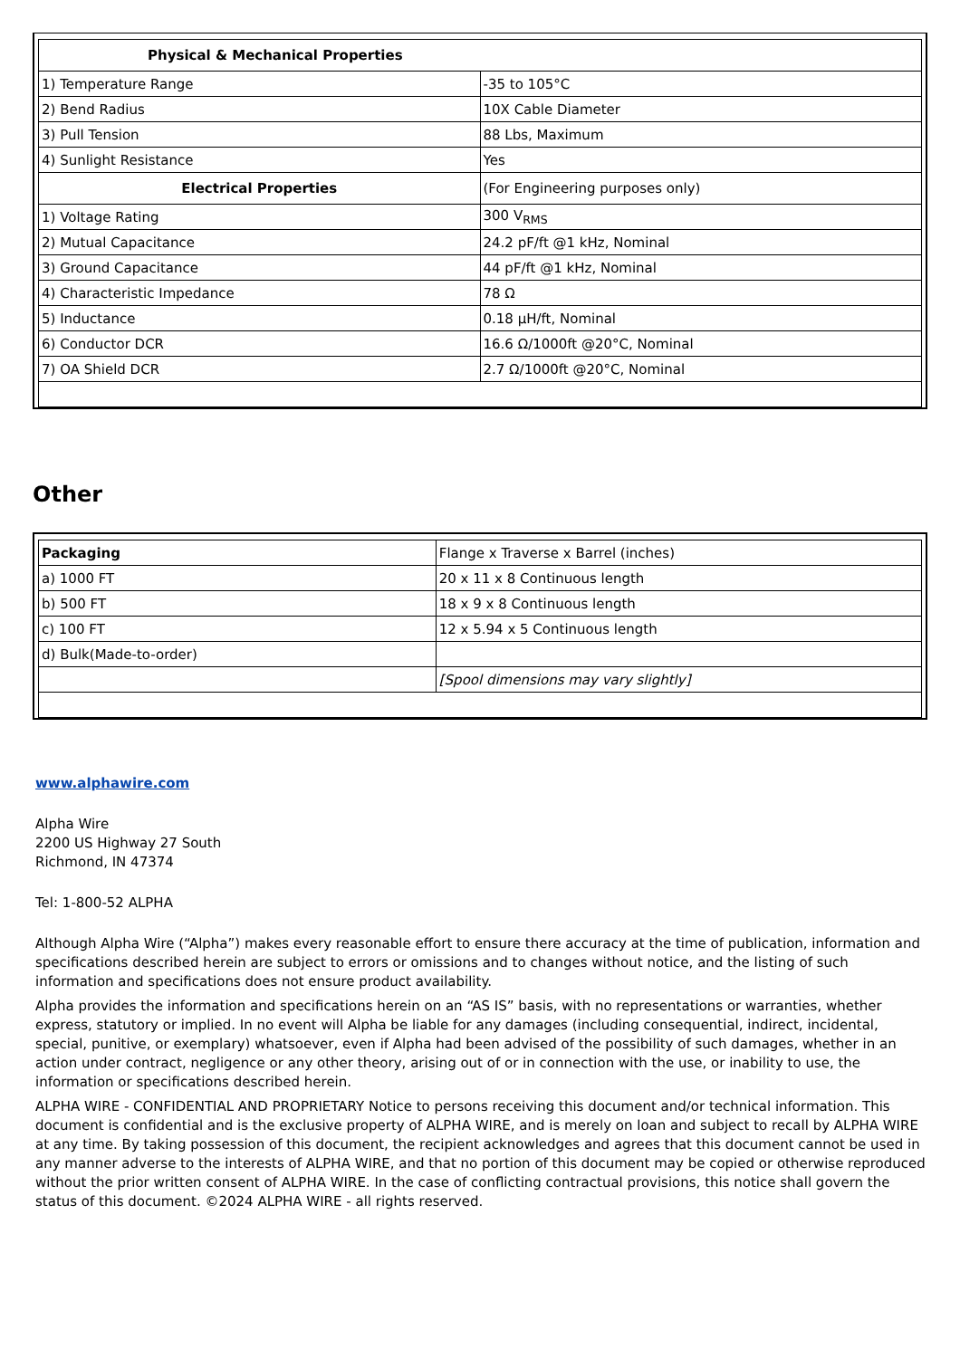| Physical & Mechanical Properties | |
| --- | --- |
| 1) Temperature Range | -35 to 105°C |
| 2) Bend Radius | 10X Cable Diameter |
| 3) Pull Tension | 88 Lbs, Maximum |
| 4) Sunlight Resistance | Yes |
| Electrical Properties | (For Engineering purposes only) |
| 1) Voltage Rating | 300 V<sub>RMS</sub> |
| 2) Mutual Capacitance | 24.2 pF/ft @1 kHz, Nominal |
| 3) Ground Capacitance | 44 pF/ft @1 kHz, Nominal |
| 4) Characteristic Impedance | 78 Ω |
| 5) Inductance | 0.18 µH/ft, Nominal |
| 6) Conductor DCR | 16.6 Ω/1000ft @20°C, Nominal |
| 7) OA Shield DCR | 2.7 Ω/1000ft @20°C, Nominal |
Other
| Packaging | Flange x Traverse x Barrel (inches) |
| a) 1000 FT | 20 x 11 x 8 Continuous length |
| b) 500 FT | 18 x 9 x 8 Continuous length |
| c) 100 FT | 12 x 5.94 x 5 Continuous length |
| d) Bulk(Made-to-order) | |
| | [Spool dimensions may vary slightly] |
www.alphawire.com
Alpha Wire
2200 US Highway 27 South
Richmond, IN 47374
Tel: 1-800-52 ALPHA
Although Alpha Wire (“Alpha”) makes every reasonable effort to ensure there accuracy at the time of publication, information and specifications described herein are subject to errors or omissions and to changes without notice, and the listing of such information and specifications does not ensure product availability.
Alpha provides the information and specifications herein on an “AS IS” basis, with no representations or warranties, whether express, statutory or implied. In no event will Alpha be liable for any damages (including consequential, indirect, incidental, special, punitive, or exemplary) whatsoever, even if Alpha had been advised of the possibility of such damages, whether in an action under contract, negligence or any other theory, arising out of or in connection with the use, or inability to use, the information or specifications described herein.
ALPHA WIRE - CONFIDENTIAL AND PROPRIETARY Notice to persons receiving this document and/or technical information. This document is confidential and is the exclusive property of ALPHA WIRE, and is merely on loan and subject to recall by ALPHA WIRE at any time. By taking possession of this document, the recipient acknowledges and agrees that this document cannot be used in any manner adverse to the interests of ALPHA WIRE, and that no portion of this document may be copied or otherwise reproduced without the prior written consent of ALPHA WIRE. In the case of conflicting contractual provisions, this notice shall govern the status of this document. ©2024 ALPHA WIRE - all rights reserved.